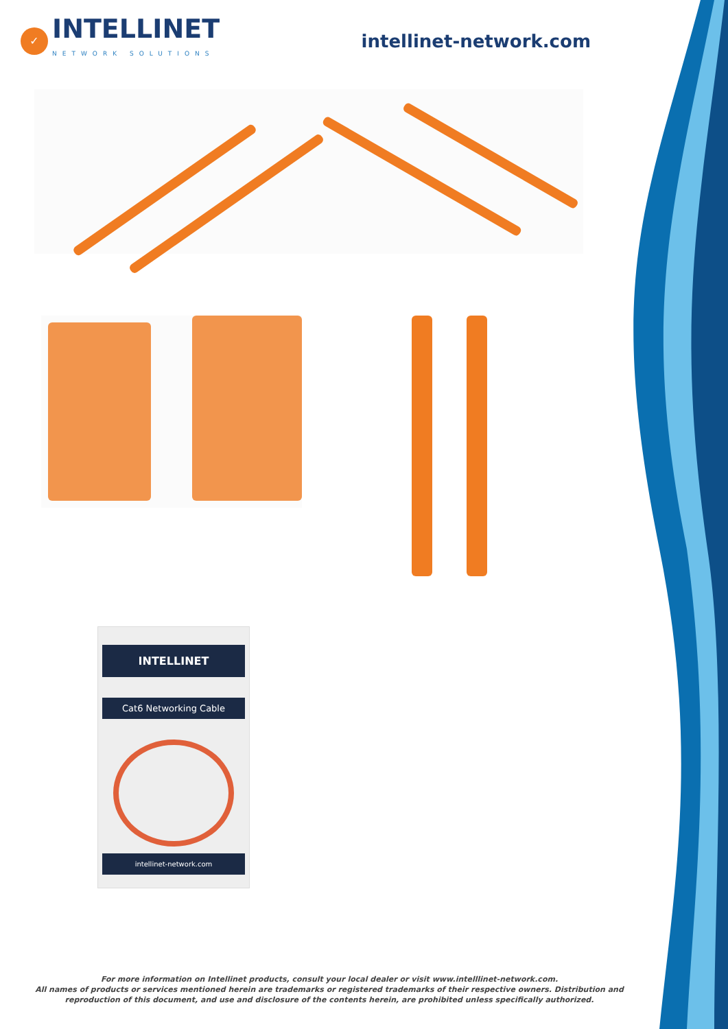✓
INTELLINET
NETWORK SOLUTIONS
intellinet-network.com
INTELLINET
Cat6 Networking Cable
intellinet-network.com
For more information on Intellinet products, consult your local dealer or visit www.intelllinet-network.com.
All names of products or services mentioned herein are trademarks or registered trademarks of their respective owners. Distribution and reproduction of this document, and use and disclosure of the contents herein, are prohibited unless specifically authorized.